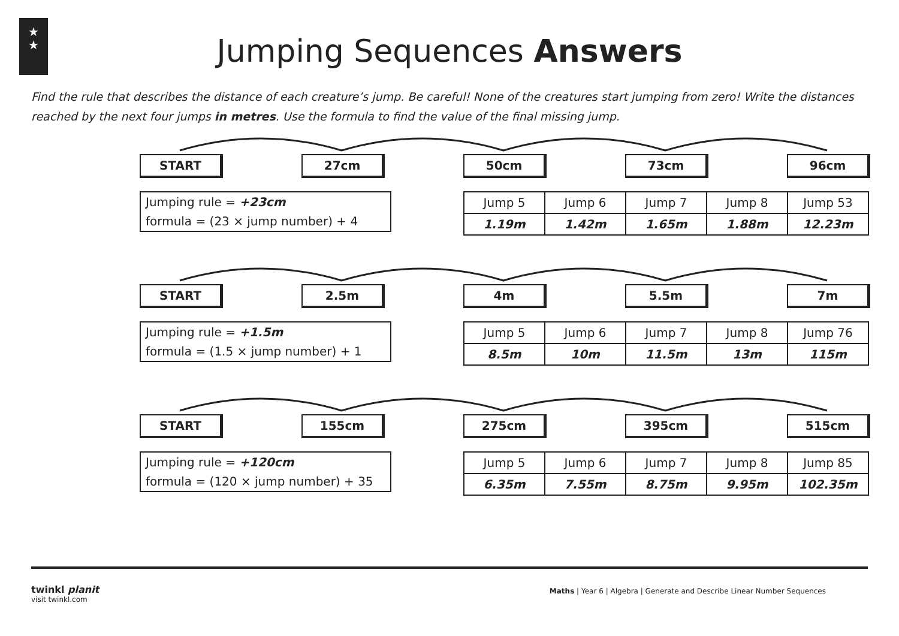★
★
Jumping Sequences Answers
Find the rule that describes the distance of each creature’s jump. Be careful! None of the creatures start jumping from zero! Write the distances reached by the next four jumps in metres. Use the formula to find the value of the final missing jump.
START 27cm 50cm 73cm 96cm
Jumping rule = +23cm
formula = (23 × jump number) + 4
| Jump 5 | Jump 6 | Jump 7 | Jump 8 | Jump 53 |
| 1.19m | 1.42m | 1.65m | 1.88m | 12.23m |
START 2.5m 4m 5.5m 7m
Jumping rule = +1.5m
formula = (1.5 × jump number) + 1
| Jump 5 | Jump 6 | Jump 7 | Jump 8 | Jump 76 |
| 8.5m | 10m | 11.5m | 13m | 115m |
START 155cm 275cm 395cm 515cm
Jumping rule = +120cm
formula = (120 × jump number) + 35
| Jump 5 | Jump 6 | Jump 7 | Jump 8 | Jump 85 |
| 6.35m | 7.55m | 8.75m | 9.95m | 102.35m |
twinkl planit
visit twinkl.com
Maths | Year 6 | Algebra | Generate and Describe Linear Number Sequences